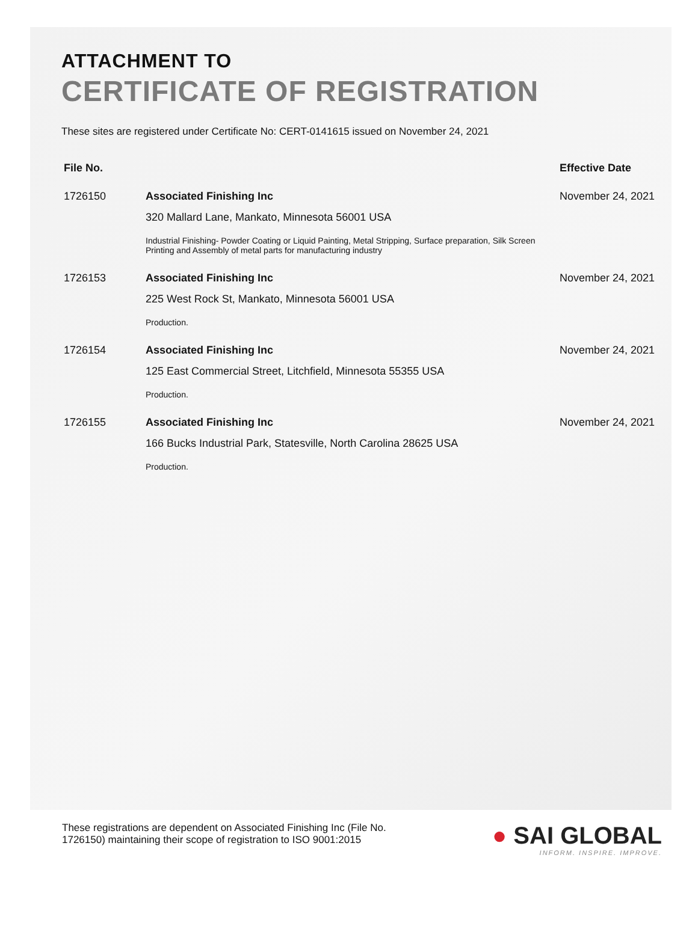ATTACHMENT TO
CERTIFICATE OF REGISTRATION
These sites are registered under Certificate No: CERT-0141615 issued on November 24, 2021
| File No. | | Effective Date |
| --- | --- | --- |
| 1726150 | Associated Finishing Inc | November 24, 2021 |
| | 320 Mallard Lane, Mankato, Minnesota 56001 USA | |
| | Industrial Finishing- Powder Coating or Liquid Painting, Metal Stripping, Surface preparation, Silk Screen Printing and Assembly of metal parts for manufacturing industry | |
| 1726153 | Associated Finishing Inc | November 24, 2021 |
| | 225 West Rock St, Mankato, Minnesota 56001 USA | |
| | Production. | |
| 1726154 | Associated Finishing Inc | November 24, 2021 |
| | 125 East Commercial Street, Litchfield, Minnesota 55355 USA | |
| | Production. | |
| 1726155 | Associated Finishing Inc | November 24, 2021 |
| | 166 Bucks Industrial Park, Statesville, North Carolina 28625 USA | |
| | Production. | |
These registrations are dependent on Associated Finishing Inc (File No.
1726150) maintaining their scope of registration to ISO 9001:2015
● SAI GLOBAL
INFORM. INSPIRE. IMPROVE.